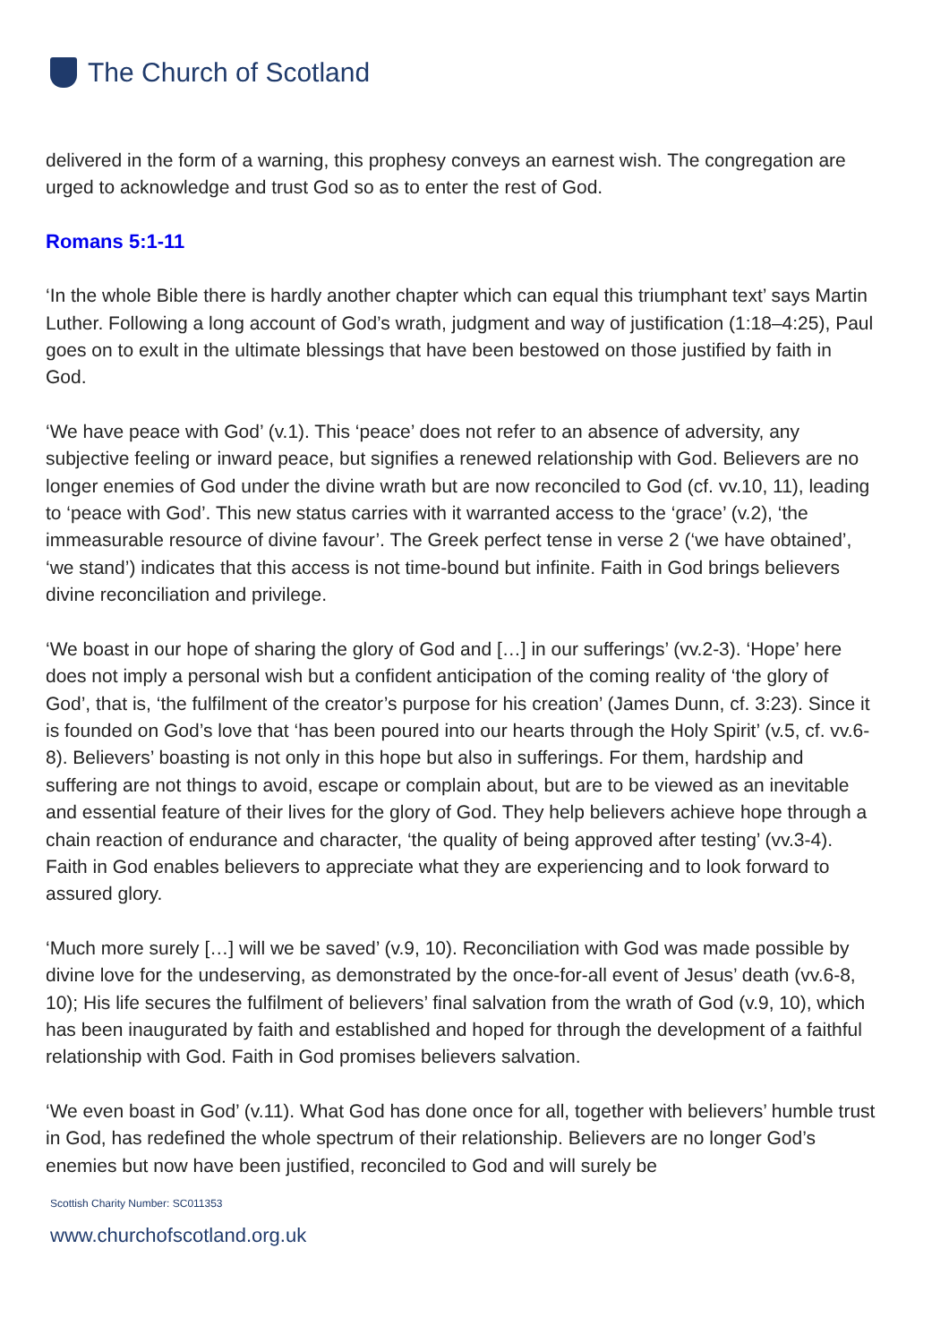The Church of Scotland
delivered in the form of a warning, this prophesy conveys an earnest wish. The congregation are urged to acknowledge and trust God so as to enter the rest of God.
Romans 5:1-11
‘In the whole Bible there is hardly another chapter which can equal this triumphant text’ says Martin Luther. Following a long account of God’s wrath, judgment and way of justification (1:18–4:25), Paul goes on to exult in the ultimate blessings that have been bestowed on those justified by faith in God.
‘We have peace with God’ (v.1). This ‘peace’ does not refer to an absence of adversity, any subjective feeling or inward peace, but signifies a renewed relationship with God. Believers are no longer enemies of God under the divine wrath but are now reconciled to God (cf. vv.10, 11), leading to ‘peace with God’. This new status carries with it warranted access to the ‘grace’ (v.2), ‘the immeasurable resource of divine favour’. The Greek perfect tense in verse 2 (‘we have obtained’, ‘we stand’) indicates that this access is not time-bound but infinite. Faith in God brings believers divine reconciliation and privilege.
‘We boast in our hope of sharing the glory of God and […] in our sufferings’ (vv.2-3). ‘Hope’ here does not imply a personal wish but a confident anticipation of the coming reality of ‘the glory of God’, that is, ‘the fulfilment of the creator’s purpose for his creation’ (James Dunn, cf. 3:23). Since it is founded on God’s love that ‘has been poured into our hearts through the Holy Spirit’ (v.5, cf. vv.6-8). Believers’ boasting is not only in this hope but also in sufferings. For them, hardship and suffering are not things to avoid, escape or complain about, but are to be viewed as an inevitable and essential feature of their lives for the glory of God. They help believers achieve hope through a chain reaction of endurance and character, ‘the quality of being approved after testing’ (vv.3-4). Faith in God enables believers to appreciate what they are experiencing and to look forward to assured glory.
‘Much more surely […] will we be saved’ (v.9, 10). Reconciliation with God was made possible by divine love for the undeserving, as demonstrated by the once-for-all event of Jesus’ death (vv.6-8, 10); His life secures the fulfilment of believers’ final salvation from the wrath of God (v.9, 10), which has been inaugurated by faith and established and hoped for through the development of a faithful relationship with God. Faith in God promises believers salvation.
‘We even boast in God’ (v.11). What God has done once for all, together with believers’ humble trust in God, has redefined the whole spectrum of their relationship. Believers are no longer God’s enemies but now have been justified, reconciled to God and will surely be
Scottish Charity Number: SC011353
www.churchofscotland.org.uk